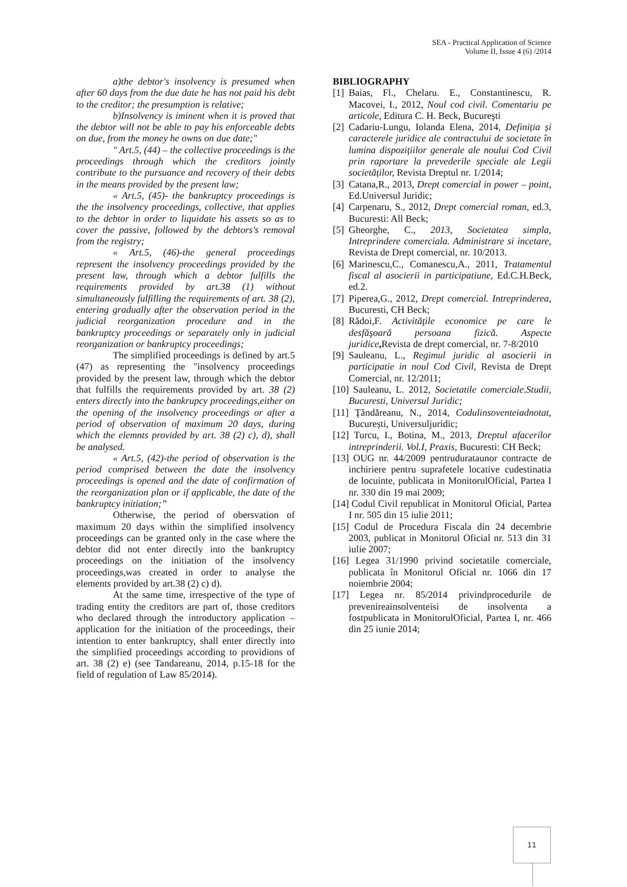SEA - Practical Application of Science
Volume II, Issue 4 (6) /2014
a)the debtor's insolvency is presumed when after 60 days from the due date he has not paid his debt to the creditor; the presumption is relative;
b)Insolvency is iminent when it is proved that the debtor will not be able to pay his enforceable debts on due, from the money he owns on due date;"
" Art.5, (44) – the collective proceedings is the proceedings through which the creditors jointly contribute to the pursuance and recovery of their debts in the means provided by the present law;
« Art.5, (45)- the bankruptcy proceedings is the the insolvency proceedings, collective, that applies to the debtor in order to liquidate his assets so as to cover the passive, followed by the debtors's removal from the registry;
« Art.5, (46)-the general proceedings represent the insolvency proceedings provided by the present law, through which a debtor fulfills the requirements provided by art.38 (1) without simultaneously fulfilling the requirements of art. 38 (2), entering gradually after the observation period in the judicial reorganization procedure and in the bankruptcy proceedings or separately only in judicial reorganization or bankruptcy proceedings;
The simplified proceedings is defined by art.5 (47) as representing the "insolvency proceedings provided by the present law, through which the debtor that fulfills the requirements provided by art. 38 (2) enters directly into the bankrupcy proceedings,either on the opening of the insolvency proceedings or after a period of observation of maximum 20 days, during which the elemnts provided by art. 38 (2) c), d), shall be analysed.
« Art.5, (42)-the period of observation is the period comprised between the date the insolvency proceedings is opened and the date of confirmation of the reorganization plan or if applicable, the date of the bankruptcy initiation;”
Otherwise, the period of obersvation of maximum 20 days within the simplified insolvency proceedings can be granted only in the case where the debtor did not enter directly into the bankruptcy proceedings on the initiation of the insolvency proceedings,was created in order to analyse the elements provided by art.38 (2) c) d).
At the same time, irrespective of the type of trading entity the creditors are part of, those creditors who declared through the introductory application – application for the initiation of the proceedings, their intention to enter bankruptcy, shall enter directly into the simplified proceedings according to providions of art. 38 (2) e) (see Tandareanu, 2014, p.15-18 for the field of regulation of Law 85/2014).
BIBLIOGRAPHY
[1] Baias, Fl., Chelaru. E., Constantinescu, R. Macovei, I., 2012, Noul cod civil. Comentariu pe articole, Editura C. H. Beck, Bucureşti
[2] Cadariu-Lungu, Iolanda Elena, 2014, Definiția și caracterele juridice ale contractului de societate în lumina dispozițiilor generale ale noului Cod Civil prin raportare la prevederile speciale ale Legii societăților, Revista Dreptul nr. 1/2014;
[3] Catana,R., 2013, Drept comercial in power – point, Ed.Universul Juridic;
[4] Carpenaru, S., 2012, Drept comercial roman, ed.3, Bucuresti: All Beck;
[5] Gheorghe, C., 2013, Societatea simpla, Intreprindere comerciala. Administrare si incetare, Revista de Drept comercial, nr. 10/2013.
[6] Marinescu,C., Comanescu,A., 2011, Tratamentul fiscal al asocierii in participatiune, Ed.C.H.Beck, ed.2.
[7] Piperea,G., 2012, Drept comercial. Intreprinderea, Bucuresti, CH Beck;
[8] Rădoi,F. Activităţile economice pe care le desfăşoară persoana fizică. Aspecte juridice, Revista de drept comercial, nr. 7-8/2010
[9] Sauleanu, L., Regimul juridic al asocierii in participatie in noul Cod Civil, Revista de Drept Comercial, nr. 12/2011;
[10] Sauleanu, L. 2012, Societatile comerciale.Studii, Bucuresti, Universul Juridic;
[11] Ţăndăreanu, N., 2014, Codulinsoventeiadnotat, București, Universuljuridic;
[12] Turcu, I., Botina, M., 2013, Dreptul afacerilor intreprinderii. Vol.I, Praxis, Bucuresti: CH Beck;
[13] OUG nr. 44/2009 pentrudurataunor contracte de inchiriere pentru suprafetele locative cudestinatia de locuinte, publicata in MonitorulOficial, Partea I nr. 330 din 19 mai 2009;
[14] Codul Civil republicat in Monitorul Oficial, Partea I nr. 505 din 15 iulie 2011;
[15] Codul de Procedura Fiscala din 24 decembrie 2003, publicat in Monitorul Oficial nr. 513 din 31 iulie 2007;
[16] Legea 31/1990 privind societatile comerciale, publicata în Monitorul Oficial nr. 1066 din 17 noiembrie 2004;
[17] Legea nr. 85/2014 privindprocedurile de prevenireainsolventeisi de insolventa a fostpublicata in MonitorulOficial, Partea I, nr. 466 din 25 iunie 2014;
11